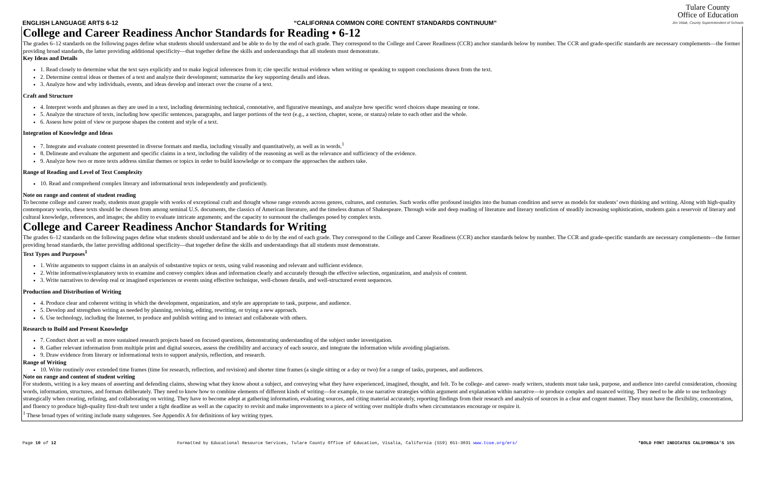ENGLISH LANGUAGE ARTS 6-12 “CALIFORNIA COMMON CORE CONTENT STANDARDS CONTINUUM” Tulare County
Office of Education
Jim Vidak, County Superintendent of Schools
College and Career Readiness Anchor Standards for Reading • 6-12
The grades 6–12 standards on the following pages define what students should understand and be able to do by the end of each grade. They correspond to the College and Career Readiness (CCR) anchor standards below by number. The CCR and grade-specific standards are necessary complements—the former providing broad standards, the latter providing additional specificity—that together define the skills and understandings that all students must demonstrate.
Key Ideas and Details
1. Read closely to determine what the text says explicitly and to make logical inferences from it; cite specific textual evidence when writing or speaking to support conclusions drawn from the text.
2. Determine central ideas or themes of a text and analyze their development; summarize the key supporting details and ideas.
3. Analyze how and why individuals, events, and ideas develop and interact over the course of a text.
Craft and Structure
4. Interpret words and phrases as they are used in a text, including determining technical, connotative, and figurative meanings, and analyze how specific word choices shape meaning or tone.
5. Analyze the structure of texts, including how specific sentences, paragraphs, and larger portions of the text (e.g., a section, chapter, scene, or stanza) relate to each other and the whole.
6. Assess how point of view or purpose shapes the content and style of a text.
Integration of Knowledge and Ideas
7. Integrate and evaluate content presented in diverse formats and media, including visually and quantitatively, as well as in words.<sup>1</sup>
8. Delineate and evaluate the argument and specific claims in a text, including the validity of the reasoning as well as the relevance and sufficiency of the evidence.
9. Analyze how two or more texts address similar themes or topics in order to build knowledge or to compare the approaches the authors take.
Range of Reading and Level of Text Complexity
10. Read and comprehend complex literary and informational texts independently and proficiently.
Note on range and content of student reading
To become college and career ready, students must grapple with works of exceptional craft and thought whose range extends across genres, cultures, and centuries. Such works offer profound insights into the human condition and serve as models for students’ own thinking and writing. Along with high-quality contemporary works, these texts should be chosen from among seminal U.S. documents, the classics of American literature, and the timeless dramas of Shakespeare. Through wide and deep reading of literature and literary nonfiction of steadily increasing sophistication, students gain a reservoir of literary and cultural knowledge, references, and images; the ability to evaluate intricate arguments; and the capacity to surmount the challenges posed by complex texts.
College and Career Readiness Anchor Standards for Writing
The grades 6–12 standards on the following pages define what students should understand and be able to do by the end of each grade. They correspond to the College and Career Readiness (CCR) anchor standards below by number. The CCR and grade-specific standards are necessary complements—the former providing broad standards, the latter providing additional specificity—that together define the skills and understandings that all students must demonstrate.
Text Types and Purposes<sup>1</sup>
1. Write arguments to support claims in an analysis of substantive topics or texts, using valid reasoning and relevant and sufficient evidence.
2. Write informative/explanatory texts to examine and convey complex ideas and information clearly and accurately through the effective selection, organization, and analysis of content.
3. Write narratives to develop real or imagined experiences or events using effective technique, well-chosen details, and well-structured event sequences.
Production and Distribution of Writing
4. Produce clear and coherent writing in which the development, organization, and style are appropriate to task, purpose, and audience.
5. Develop and strengthen writing as needed by planning, revising, editing, rewriting, or trying a new approach.
6. Use technology, including the Internet, to produce and publish writing and to interact and collaborate with others.
Research to Build and Present Knowledge
7. Conduct short as well as more sustained research projects based on focused questions, demonstrating understanding of the subject under investigation.
8. Gather relevant information from multiple print and digital sources, assess the credibility and accuracy of each source, and integrate the information while avoiding plagiarism.
9. Draw evidence from literary or informational texts to support analysis, reflection, and research.
Range of Writing
10. Write routinely over extended time frames (time for research, reflection, and revision) and shorter time frames (a single sitting or a day or two) for a range of tasks, purposes, and audiences.
Note on range and content of student writing
For students, writing is a key means of asserting and defending claims, showing what they know about a subject, and conveying what they have experienced, imagined, thought, and felt. To be college- and career- ready writers, students must take task, purpose, and audience into careful consideration, choosing words, information, structures, and formats deliberately. They need to know how to combine elements of different kinds of writing—for example, to use narrative strategies within argument and explanation within narrative—to produce complex and nuanced writing. They need to be able to use technology strategically when creating, refining, and collaborating on writing. They have to become adept at gathering information, evaluating sources, and citing material accurately, reporting findings from their research and analysis of sources in a clear and cogent manner. They must have the flexibility, concentration, and fluency to produce high-quality first-draft text under a tight deadline as well as the capacity to revisit and make improvements to a piece of writing over multiple drafts when circumstances encourage or require it.
<sup>1</sup> These broad types of writing include many subgenres. See Appendix A for definitions of key writing types.
Page 10 of 12 Formatted by Educational Resource Services, Tulare County Office of Education, Visalia, California (559) 651-3031 www.tcoe.org/ers/ *BOLD FONT INDICATES CALIFORNIA’S 15%